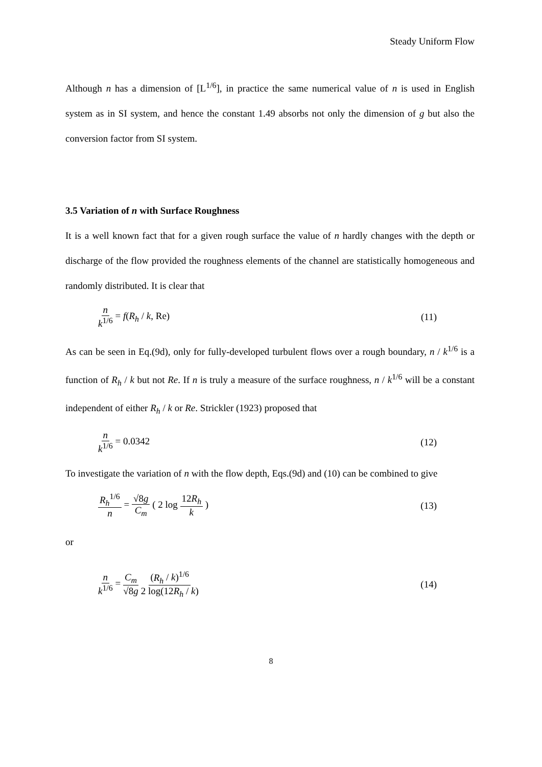Steady Uniform Flow
Although n has a dimension of [L<sup>1/6</sup>], in practice the same numerical value of n is used in English system as in SI system, and hence the constant 1.49 absorbs not only the dimension of g but also the conversion factor from SI system.
3.5 Variation of n with Surface Roughness
It is a well known fact that for a given rough surface the value of n hardly changes with the depth or discharge of the flow provided the roughness elements of the channel are statistically homogeneous and randomly distributed. It is clear that
n k<sup>1/6</sup> = f(R<sub>h</sub> / k, Re) (11)
As can be seen in Eq.(9d), only for fully-developed turbulent flows over a rough boundary, n / k<sup>1/6</sup> is a function of R<sub>h</sub> / k but not Re. If n is truly a measure of the surface roughness, n / k<sup>1/6</sup> will be a constant independent of either R<sub>h</sub> / k or Re. Strickler (1923) proposed that
n k<sup>1/6</sup> = 0.0342 (12)
To investigate the variation of n with the flow depth, Eqs.(9d) and (10) can be combined to give
R<sub>h</sub><sup>1/6</sup> n = √8g C<sub>m</sub> ( 2 log 12R<sub>h</sub> k )
(13)
or
n k<sup>1/6</sup> = C<sub>m</sub> √8g (R<sub>h</sub> / k)<sup>1/6</sup> 2 log(12R<sub>h</sub> / k)
(14)
8